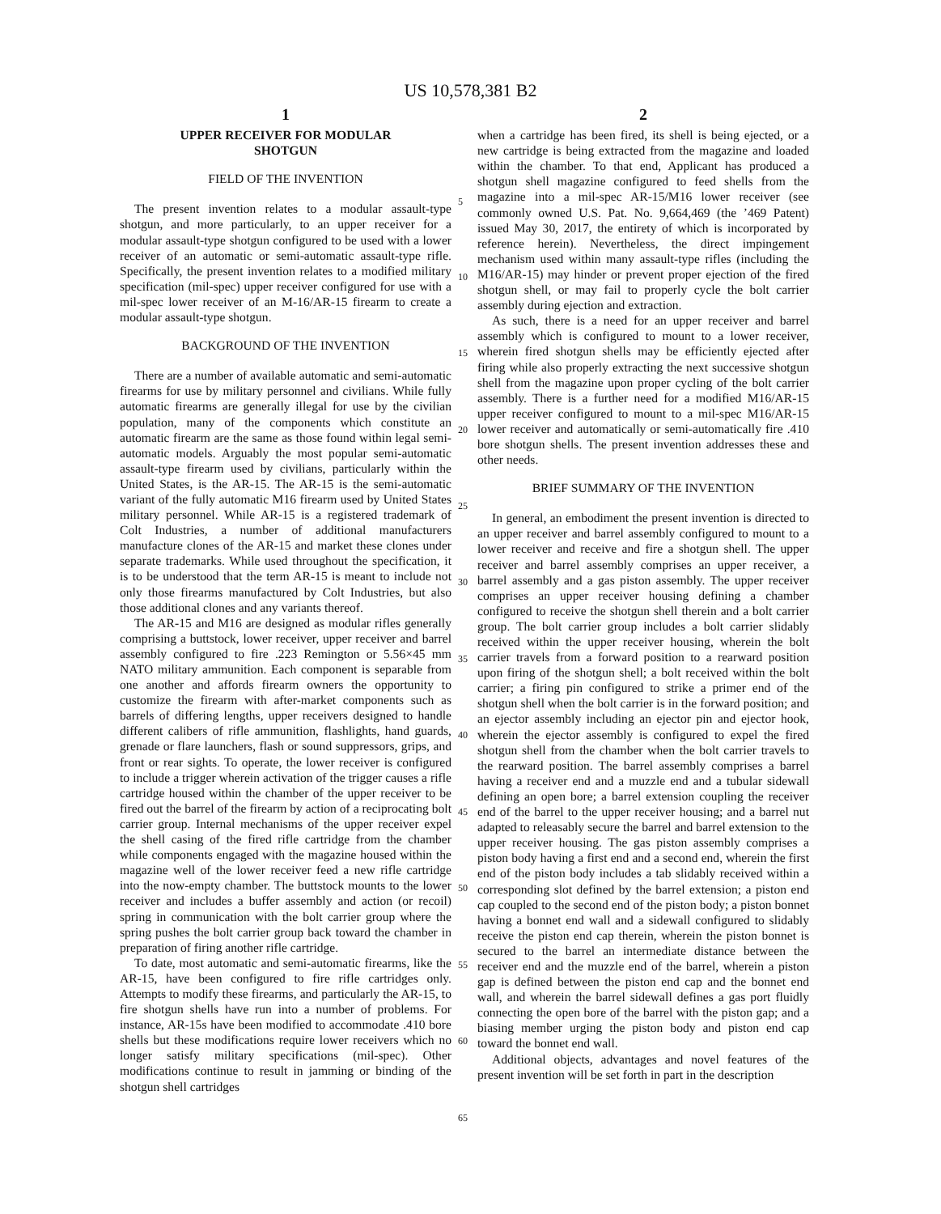US 10,578,381 B2
1
UPPER RECEIVER FOR MODULAR
SHOTGUN
FIELD OF THE INVENTION
The present invention relates to a modular assault-type shotgun, and more particularly, to an upper receiver for a modular assault-type shotgun configured to be used with a lower receiver of an automatic or semi-automatic assault-type rifle. Specifically, the present invention relates to a modified military specification (mil-spec) upper receiver configured for use with a mil-spec lower receiver of an M-16/AR-15 firearm to create a modular assault-type shotgun.
BACKGROUND OF THE INVENTION
There are a number of available automatic and semi-automatic firearms for use by military personnel and civilians. While fully automatic firearms are generally illegal for use by the civilian population, many of the components which constitute an automatic firearm are the same as those found within legal semi-automatic models. Arguably the most popular semi-automatic assault-type firearm used by civilians, particularly within the United States, is the AR-15. The AR-15 is the semi-automatic variant of the fully automatic M16 firearm used by United States military personnel. While AR-15 is a registered trademark of Colt Industries, a number of additional manufacturers manufacture clones of the AR-15 and market these clones under separate trademarks. While used throughout the specification, it is to be understood that the term AR-15 is meant to include not only those firearms manufactured by Colt Industries, but also those additional clones and any variants thereof.
The AR-15 and M16 are designed as modular rifles generally comprising a buttstock, lower receiver, upper receiver and barrel assembly configured to fire .223 Remington or 5.56×45 mm NATO military ammunition. Each component is separable from one another and affords firearm owners the opportunity to customize the firearm with after-market components such as barrels of differing lengths, upper receivers designed to handle different calibers of rifle ammunition, flashlights, hand guards, grenade or flare launchers, flash or sound suppressors, grips, and front or rear sights. To operate, the lower receiver is configured to include a trigger wherein activation of the trigger causes a rifle cartridge housed within the chamber of the upper receiver to be fired out the barrel of the firearm by action of a reciprocating bolt carrier group. Internal mechanisms of the upper receiver expel the shell casing of the fired rifle cartridge from the chamber while components engaged with the magazine housed within the magazine well of the lower receiver feed a new rifle cartridge into the now-empty chamber. The buttstock mounts to the lower receiver and includes a buffer assembly and action (or recoil) spring in communication with the bolt carrier group where the spring pushes the bolt carrier group back toward the chamber in preparation of firing another rifle cartridge.
To date, most automatic and semi-automatic firearms, like the AR-15, have been configured to fire rifle cartridges only. Attempts to modify these firearms, and particularly the AR-15, to fire shotgun shells have run into a number of problems. For instance, AR-15s have been modified to accommodate .410 bore shells but these modifications require lower receivers which no longer satisfy military specifications (mil-spec). Other modifications continue to result in jamming or binding of the shotgun shell cartridges
5
10
15
20
25
30
35
40
45
50
55
60
65
2
when a cartridge has been fired, its shell is being ejected, or a new cartridge is being extracted from the magazine and loaded within the chamber. To that end, Applicant has produced a shotgun shell magazine configured to feed shells from the magazine into a mil-spec AR-15/M16 lower receiver (see commonly owned U.S. Pat. No. 9,664,469 (the ’469 Patent) issued May 30, 2017, the entirety of which is incorporated by reference herein). Nevertheless, the direct impingement mechanism used within many assault-type rifles (including the M16/AR-15) may hinder or prevent proper ejection of the fired shotgun shell, or may fail to properly cycle the bolt carrier assembly during ejection and extraction.
As such, there is a need for an upper receiver and barrel assembly which is configured to mount to a lower receiver, wherein fired shotgun shells may be efficiently ejected after firing while also properly extracting the next successive shotgun shell from the magazine upon proper cycling of the bolt carrier assembly. There is a further need for a modified M16/AR-15 upper receiver configured to mount to a mil-spec M16/AR-15 lower receiver and automatically or semi-automatically fire .410 bore shotgun shells. The present invention addresses these and other needs.
BRIEF SUMMARY OF THE INVENTION
In general, an embodiment the present invention is directed to an upper receiver and barrel assembly configured to mount to a lower receiver and receive and fire a shotgun shell. The upper receiver and barrel assembly comprises an upper receiver, a barrel assembly and a gas piston assembly. The upper receiver comprises an upper receiver housing defining a chamber configured to receive the shotgun shell therein and a bolt carrier group. The bolt carrier group includes a bolt carrier slidably received within the upper receiver housing, wherein the bolt carrier travels from a forward position to a rearward position upon firing of the shotgun shell; a bolt received within the bolt carrier; a firing pin configured to strike a primer end of the shotgun shell when the bolt carrier is in the forward position; and an ejector assembly including an ejector pin and ejector hook, wherein the ejector assembly is configured to expel the fired shotgun shell from the chamber when the bolt carrier travels to the rearward position. The barrel assembly comprises a barrel having a receiver end and a muzzle end and a tubular sidewall defining an open bore; a barrel extension coupling the receiver end of the barrel to the upper receiver housing; and a barrel nut adapted to releasably secure the barrel and barrel extension to the upper receiver housing. The gas piston assembly comprises a piston body having a first end and a second end, wherein the first end of the piston body includes a tab slidably received within a corresponding slot defined by the barrel extension; a piston end cap coupled to the second end of the piston body; a piston bonnet having a bonnet end wall and a sidewall configured to slidably receive the piston end cap therein, wherein the piston bonnet is secured to the barrel an intermediate distance between the receiver end and the muzzle end of the barrel, wherein a piston gap is defined between the piston end cap and the bonnet end wall, and wherein the barrel sidewall defines a gas port fluidly connecting the open bore of the barrel with the piston gap; and a biasing member urging the piston body and piston end cap toward the bonnet end wall.
Additional objects, advantages and novel features of the present invention will be set forth in part in the description